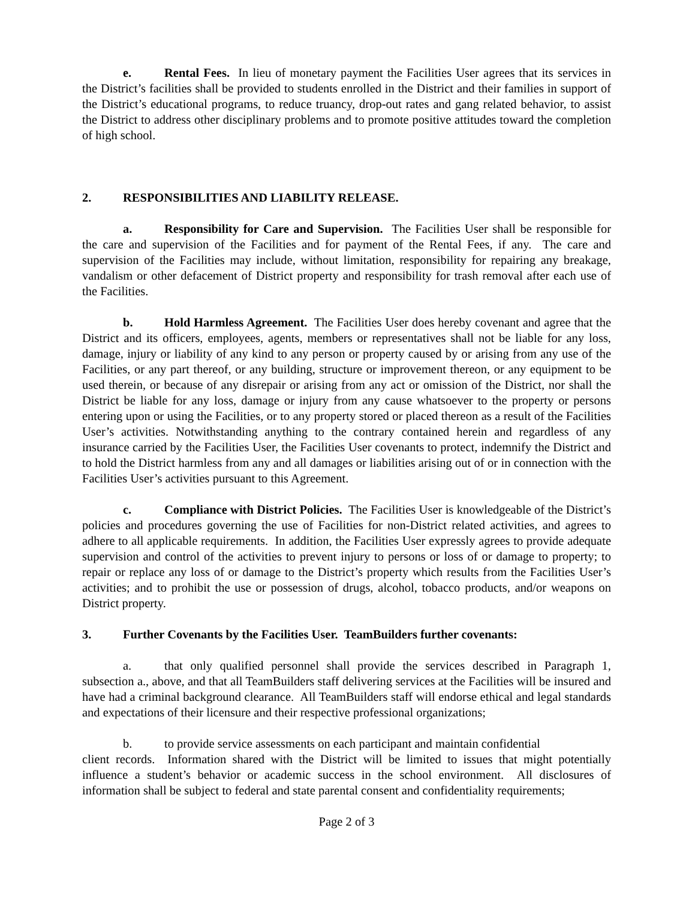e. Rental Fees. In lieu of monetary payment the Facilities User agrees that its services in the District’s facilities shall be provided to students enrolled in the District and their families in support of the District’s educational programs, to reduce truancy, drop-out rates and gang related behavior, to assist the District to address other disciplinary problems and to promote positive attitudes toward the completion of high school.
2. RESPONSIBILITIES AND LIABILITY RELEASE.
a. Responsibility for Care and Supervision. The Facilities User shall be responsible for the care and supervision of the Facilities and for payment of the Rental Fees, if any. The care and supervision of the Facilities may include, without limitation, responsibility for repairing any breakage, vandalism or other defacement of District property and responsibility for trash removal after each use of the Facilities.
b. Hold Harmless Agreement. The Facilities User does hereby covenant and agree that the District and its officers, employees, agents, members or representatives shall not be liable for any loss, damage, injury or liability of any kind to any person or property caused by or arising from any use of the Facilities, or any part thereof, or any building, structure or improvement thereon, or any equipment to be used therein, or because of any disrepair or arising from any act or omission of the District, nor shall the District be liable for any loss, damage or injury from any cause whatsoever to the property or persons entering upon or using the Facilities, or to any property stored or placed thereon as a result of the Facilities User’s activities. Notwithstanding anything to the contrary contained herein and regardless of any insurance carried by the Facilities User, the Facilities User covenants to protect, indemnify the District and to hold the District harmless from any and all damages or liabilities arising out of or in connection with the Facilities User’s activities pursuant to this Agreement.
c. Compliance with District Policies. The Facilities User is knowledgeable of the District’s policies and procedures governing the use of Facilities for non-District related activities, and agrees to adhere to all applicable requirements. In addition, the Facilities User expressly agrees to provide adequate supervision and control of the activities to prevent injury to persons or loss of or damage to property; to repair or replace any loss of or damage to the District’s property which results from the Facilities User’s activities; and to prohibit the use or possession of drugs, alcohol, tobacco products, and/or weapons on District property.
3. Further Covenants by the Facilities User. TeamBuilders further covenants:
a. that only qualified personnel shall provide the services described in Paragraph 1, subsection a., above, and that all TeamBuilders staff delivering services at the Facilities will be insured and have had a criminal background clearance. All TeamBuilders staff will endorse ethical and legal standards and expectations of their licensure and their respective professional organizations;
b. to provide service assessments on each participant and maintain confidential
client records. Information shared with the District will be limited to issues that might potentially influence a student’s behavior or academic success in the school environment. All disclosures of information shall be subject to federal and state parental consent and confidentiality requirements;
Page 2 of 3